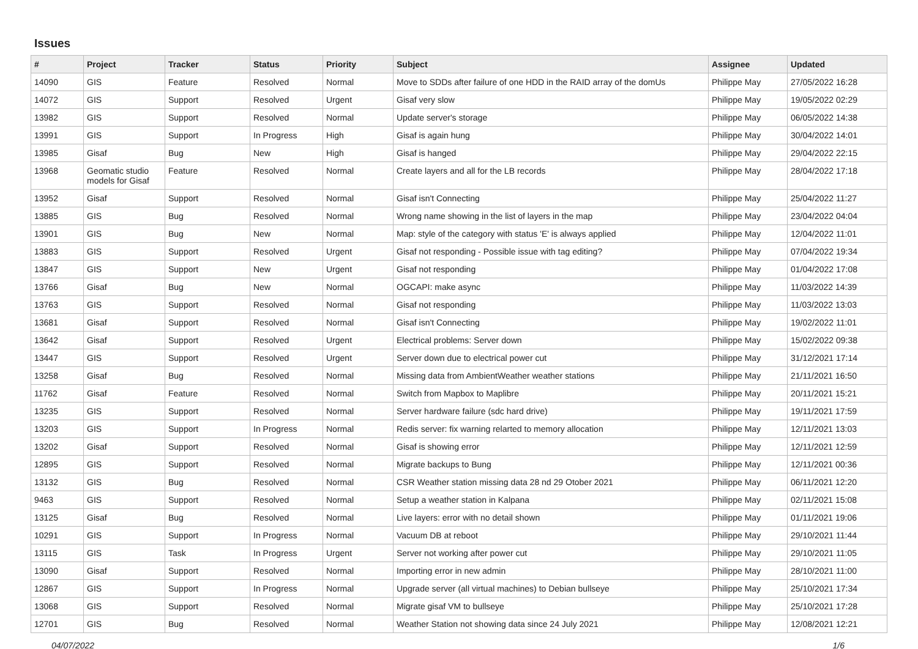Issues
| # | Project | Tracker | Status | Priority | Subject | Assignee | Updated |
| --- | --- | --- | --- | --- | --- | --- | --- |
| 14090 | GIS | Feature | Resolved | Normal | Move to SDDs after failure of one HDD in the RAID array of the domUs | Philippe May | 27/05/2022 16:28 |
| 14072 | GIS | Support | Resolved | Urgent | Gisaf very slow | Philippe May | 19/05/2022 02:29 |
| 13982 | GIS | Support | Resolved | Normal | Update server's storage | Philippe May | 06/05/2022 14:38 |
| 13991 | GIS | Support | In Progress | High | Gisaf is again hung | Philippe May | 30/04/2022 14:01 |
| 13985 | Gisaf | Bug | New | High | Gisaf is hanged | Philippe May | 29/04/2022 22:15 |
| 13968 | Geomatic studio models for Gisaf | Feature | Resolved | Normal | Create layers and all for the LB records | Philippe May | 28/04/2022 17:18 |
| 13952 | Gisaf | Support | Resolved | Normal | Gisaf isn't Connecting | Philippe May | 25/04/2022 11:27 |
| 13885 | GIS | Bug | Resolved | Normal | Wrong name showing in the list of layers in the map | Philippe May | 23/04/2022 04:04 |
| 13901 | GIS | Bug | New | Normal | Map: style of the category with status 'E' is always applied | Philippe May | 12/04/2022 11:01 |
| 13883 | GIS | Support | Resolved | Urgent | Gisaf not responding - Possible issue with tag editing? | Philippe May | 07/04/2022 19:34 |
| 13847 | GIS | Support | New | Urgent | Gisaf not responding | Philippe May | 01/04/2022 17:08 |
| 13766 | Gisaf | Bug | New | Normal | OGCAPI: make async | Philippe May | 11/03/2022 14:39 |
| 13763 | GIS | Support | Resolved | Normal | Gisaf not responding | Philippe May | 11/03/2022 13:03 |
| 13681 | Gisaf | Support | Resolved | Normal | Gisaf isn't Connecting | Philippe May | 19/02/2022 11:01 |
| 13642 | Gisaf | Support | Resolved | Urgent | Electrical problems: Server down | Philippe May | 15/02/2022 09:38 |
| 13447 | GIS | Support | Resolved | Urgent | Server down due to electrical power cut | Philippe May | 31/12/2021 17:14 |
| 13258 | Gisaf | Bug | Resolved | Normal | Missing data from AmbientWeather weather stations | Philippe May | 21/11/2021 16:50 |
| 11762 | Gisaf | Feature | Resolved | Normal | Switch from Mapbox to Maplibre | Philippe May | 20/11/2021 15:21 |
| 13235 | GIS | Support | Resolved | Normal | Server hardware failure (sdc hard drive) | Philippe May | 19/11/2021 17:59 |
| 13203 | GIS | Support | In Progress | Normal | Redis server: fix warning relarted to memory allocation | Philippe May | 12/11/2021 13:03 |
| 13202 | Gisaf | Support | Resolved | Normal | Gisaf is showing error | Philippe May | 12/11/2021 12:59 |
| 12895 | GIS | Support | Resolved | Normal | Migrate backups to Bung | Philippe May | 12/11/2021 00:36 |
| 13132 | GIS | Bug | Resolved | Normal | CSR Weather station missing data 28 nd 29 Otober 2021 | Philippe May | 06/11/2021 12:20 |
| 9463 | GIS | Support | Resolved | Normal | Setup a weather station in Kalpana | Philippe May | 02/11/2021 15:08 |
| 13125 | Gisaf | Bug | Resolved | Normal | Live layers: error with no detail shown | Philippe May | 01/11/2021 19:06 |
| 10291 | GIS | Support | In Progress | Normal | Vacuum DB at reboot | Philippe May | 29/10/2021 11:44 |
| 13115 | GIS | Task | In Progress | Urgent | Server not working after power cut | Philippe May | 29/10/2021 11:05 |
| 13090 | Gisaf | Support | Resolved | Normal | Importing error in new admin | Philippe May | 28/10/2021 11:00 |
| 12867 | GIS | Support | In Progress | Normal | Upgrade server (all virtual machines) to Debian bullseye | Philippe May | 25/10/2021 17:34 |
| 13068 | GIS | Support | Resolved | Normal | Migrate gisaf VM to bullseye | Philippe May | 25/10/2021 17:28 |
| 12701 | GIS | Bug | Resolved | Normal | Weather Station not showing data since 24 July 2021 | Philippe May | 12/08/2021 12:21 |
04/07/2022 1/6